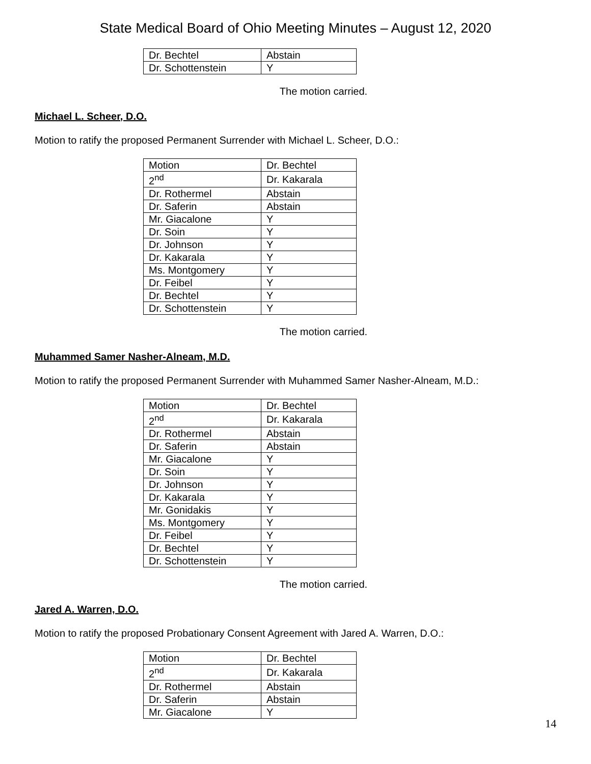State Medical Board of Ohio Meeting Minutes – August 12, 2020
| Dr. Bechtel | Abstain |
| Dr. Schottenstein | Y |
The motion carried.
Michael L. Scheer, D.O.
Motion to ratify the proposed Permanent Surrender with Michael L. Scheer, D.O.:
| Motion | Dr. Bechtel |
| 2<sup>nd</sup> | Dr. Kakarala |
| Dr. Rothermel | Abstain |
| Dr. Saferin | Abstain |
| Mr. Giacalone | Y |
| Dr. Soin | Y |
| Dr. Johnson | Y |
| Dr. Kakarala | Y |
| Ms. Montgomery | Y |
| Dr. Feibel | Y |
| Dr. Bechtel | Y |
| Dr. Schottenstein | Y |
The motion carried.
Muhammed Samer Nasher-Alneam, M.D.
Motion to ratify the proposed Permanent Surrender with Muhammed Samer Nasher-Alneam, M.D.:
| Motion | Dr. Bechtel |
| 2<sup>nd</sup> | Dr. Kakarala |
| Dr. Rothermel | Abstain |
| Dr. Saferin | Abstain |
| Mr. Giacalone | Y |
| Dr. Soin | Y |
| Dr. Johnson | Y |
| Dr. Kakarala | Y |
| Mr. Gonidakis | Y |
| Ms. Montgomery | Y |
| Dr. Feibel | Y |
| Dr. Bechtel | Y |
| Dr. Schottenstein | Y |
The motion carried.
Jared A. Warren, D.O.
Motion to ratify the proposed Probationary Consent Agreement with Jared A. Warren, D.O.:
| Motion | Dr. Bechtel |
| 2<sup>nd</sup> | Dr. Kakarala |
| Dr. Rothermel | Abstain |
| Dr. Saferin | Abstain |
| Mr. Giacalone | Y |
14